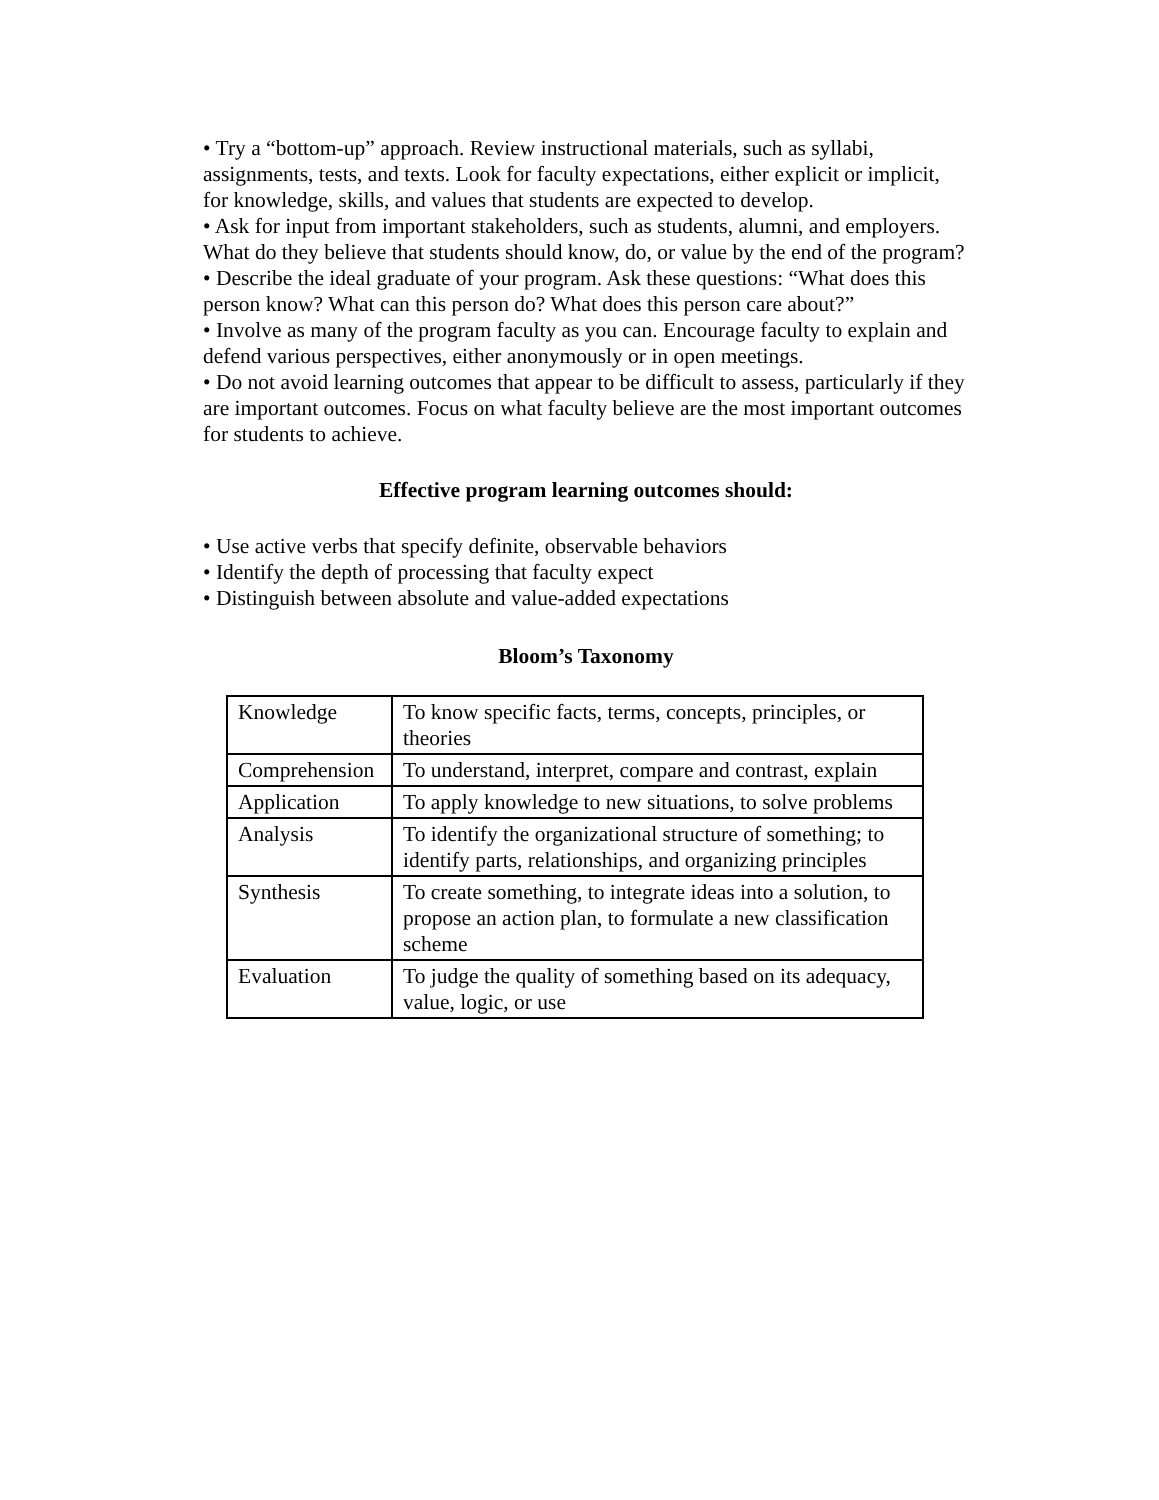• Try a “bottom-up” approach. Review instructional materials, such as syllabi, assignments, tests, and texts. Look for faculty expectations, either explicit or implicit, for knowledge, skills, and values that students are expected to develop.
• Ask for input from important stakeholders, such as students, alumni, and employers. What do they believe that students should know, do, or value by the end of the program?
• Describe the ideal graduate of your program. Ask these questions: “What does this person know? What can this person do? What does this person care about?”
• Involve as many of the program faculty as you can. Encourage faculty to explain and defend various perspectives, either anonymously or in open meetings.
• Do not avoid learning outcomes that appear to be difficult to assess, particularly if they are important outcomes. Focus on what faculty believe are the most important outcomes for students to achieve.
Effective program learning outcomes should:
• Use active verbs that specify definite, observable behaviors
• Identify the depth of processing that faculty expect
• Distinguish between absolute and value-added expectations
Bloom’s Taxonomy
| Knowledge | To know specific facts, terms, concepts, principles, or theories |
| Comprehension | To understand, interpret, compare and contrast, explain |
| Application | To apply knowledge to new situations, to solve problems |
| Analysis | To identify the organizational structure of something; to identify parts, relationships, and organizing principles |
| Synthesis | To create something, to integrate ideas into a solution, to propose an action plan, to formulate a new classification scheme |
| Evaluation | To judge the quality of something based on its adequacy, value, logic, or use |